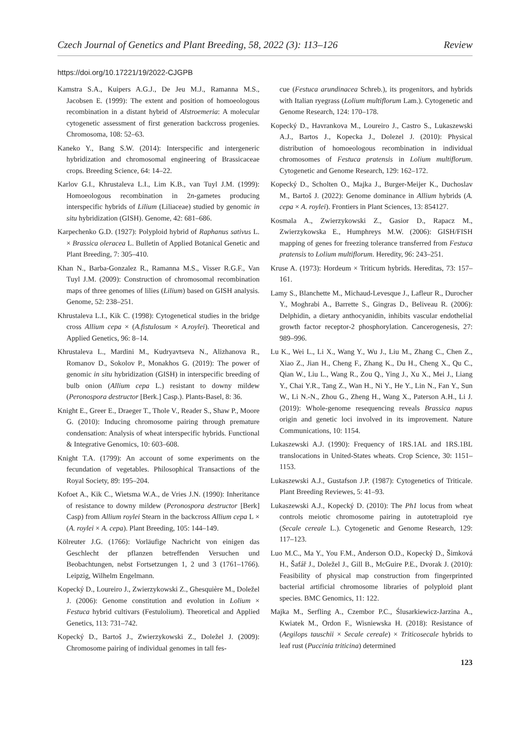Czech Journal of Genetics and Plant Breeding, 58, 2022 (3): 113–126 Review
https://doi.org/10.17221/19/2022-CJGPB
Kamstra S.A., Kuipers A.G.J., De Jeu M.J., Ramanna M.S., Jacobsen E. (1999): The extent and position of homoeologous recombination in a distant hybrid of Alstroemeria: A molecular cytogenetic assessment of first generation backcross progenies. Chromosoma, 108: 52–63.
Kaneko Y., Bang S.W. (2014): Interspecific and intergeneric hybridization and chromosomal engineering of Brassicaceae crops. Breeding Science, 64: 14–22.
Karlov G.I., Khrustaleva L.I., Lim K.B., van Tuyl J.M. (1999): Homoeologous recombination in 2n-gametes producing interspecific hybrids of Lilium (Liliaceae) studied by genomic in situ hybridization (GISH). Genome, 42: 681–686.
Karpechenko G.D. (1927): Polyploid hybrid of Raphanus sativus L. × Brassica oleracea L. Bulletin of Applied Botanical Genetic and Plant Breeding, 7: 305–410.
Khan N., Barba-Gonzalez R., Ramanna M.S., Visser R.G.F., Van Tuyl J.M. (2009): Construction of chromosomal recombination maps of three genomes of lilies (Lilium) based on GISH analysis. Genome, 52: 238–251.
Khrustaleva L.I., Kik C. (1998): Cytogenetical studies in the bridge cross Allium cepa × (A.fistulosum × A.roylei). Theoretical and Applied Genetics, 96: 8–14.
Khrustaleva L., Mardini M., Kudryavtseva N., Alizhanova R., Romanov D., Sokolov P., Monakhos G. (2019): The power of genomic in situ hybridization (GISH) in interspecific breeding of bulb onion (Allium cepa L.) resistant to downy mildew (Peronospora destructor [Berk.] Casp.). Plants-Basel, 8: 36.
Knight E., Greer E., Draeger T., Thole V., Reader S., Shaw P., Moore G. (2010): Inducing chromosome pairing through premature condensation: Analysis of wheat interspecific hybrids. Functional & Integrative Genomics, 10: 603–608.
Knight T.A. (1799): An account of some experiments on the fecundation of vegetables. Philosophical Transactions of the Royal Society, 89: 195–204.
Kofoet A., Kik C., Wietsma W.A., de Vries J.N. (1990): Inheritance of resistance to downy mildew (Peronospora destructor [Berk] Casp) from Allium roylei Stearn in the backcross Allium cepa L × (A. roylei × A. cepa). Plant Breeding, 105: 144–149.
Kölreuter J.G. (1766): Vorläufige Nachricht von einigen das Geschlecht der pflanzen betreffenden Versuchen und Beobachtungen, nebst Fortsetzungen 1, 2 und 3 (1761–1766). Leipzig, Wilhelm Engelmann.
Kopecký D., Loureiro J., Zwierzykowski Z., Ghesquière M., Doležel J. (2006): Genome constitution and evolution in Lolium × Festuca hybrid cultivars (Festulolium). Theoretical and Applied Genetics, 113: 731–742.
Kopecký D., Bartoš J., Zwierzykowski Z., Doležel J. (2009): Chromosome pairing of individual genomes in tall fes-
cue (Festuca arundinacea Schreb.), its progenitors, and hybrids with Italian ryegrass (Lolium multiflorum Lam.). Cytogenetic and Genome Research, 124: 170–178.
Kopecký D., Havrankova M., Loureiro J., Castro S., Lukaszewski A.J., Bartos J., Kopecka J., Dolezel J. (2010): Physical distribution of homoeologous recombination in individual chromosomes of Festuca pratensis in Lolium multiflorum. Cytogenetic and Genome Research, 129: 162–172.
Kopecký D., Scholten O., Majka J., Burger-Meijer K., Duchoslav M., Bartoš J. (2022): Genome dominance in Allium hybrids (A. cepa × A. roylei). Frontiers in Plant Sciences, 13: 854127.
Kosmala A., Zwierzykowski Z., Gasior D., Rapacz M., Zwierzykowska E., Humphreys M.W. (2006): GISH/FISH mapping of genes for freezing tolerance transferred from Festuca pratensis to Lolium multiflorum. Heredity, 96: 243–251.
Kruse A. (1973): Hordeum × Triticum hybrids. Hereditas, 73: 157–161.
Lamy S., Blanchette M., Michaud-Levesque J., Lafleur R., Durocher Y., Moghrabi A., Barrette S., Gingras D., Beliveau R. (2006): Delphidin, a dietary anthocyanidin, inhibits vascular endothelial growth factor receptor-2 phosphorylation. Cancerogenesis, 27: 989–996.
Lu K., Wei L., Li X., Wang Y., Wu J., Liu M., Zhang C., Chen Z., Xiao Z., Jian H., Cheng F., Zhang K., Du H., Cheng X., Qu C., Qian W., Liu L., Wang R., Zou Q., Ying J., Xu X., Mei J., Liang Y., Chai Y.R., Tang Z., Wan H., Ni Y., He Y., Lin N., Fan Y., Sun W., Li N.-N., Zhou G., Zheng H., Wang X., Paterson A.H., Li J. (2019): Whole-genome resequencing reveals Brassica napus origin and genetic loci involved in its improvement. Nature Communications, 10: 1154.
Lukaszewski A.J. (1990): Frequency of 1RS.1AL and 1RS.1BL translocations in United-States wheats. Crop Science, 30: 1151–1153.
Lukaszewski A.J., Gustafson J.P. (1987): Cytogenetics of Triticale. Plant Breeding Reviewes, 5: 41–93.
Lukaszewski A.J., Kopecký D. (2010): The Ph1 locus from wheat controls meiotic chromosome pairing in autotetraploid rye (Secale cereale L.). Cytogenetic and Genome Research, 129: 117–123.
Luo M.C., Ma Y., You F.M., Anderson O.D., Kopecký D., Šimková H., Šafář J., Doležel J., Gill B., McGuire P.E., Dvorak J. (2010): Feasibility of physical map construction from fingerprinted bacterial artificial chromosome libraries of polyploid plant species. BMC Genomics, 11: 122.
Majka M., Serfling A., Czembor P.C., Ślusarkiewicz-Jarzina A., Kwiatek M., Ordon F., Wisniewska H. (2018): Resistance of (Aegilops tauschii × Secale cereale) × Triticosecale hybrids to leaf rust (Puccinia triticina) determined
123